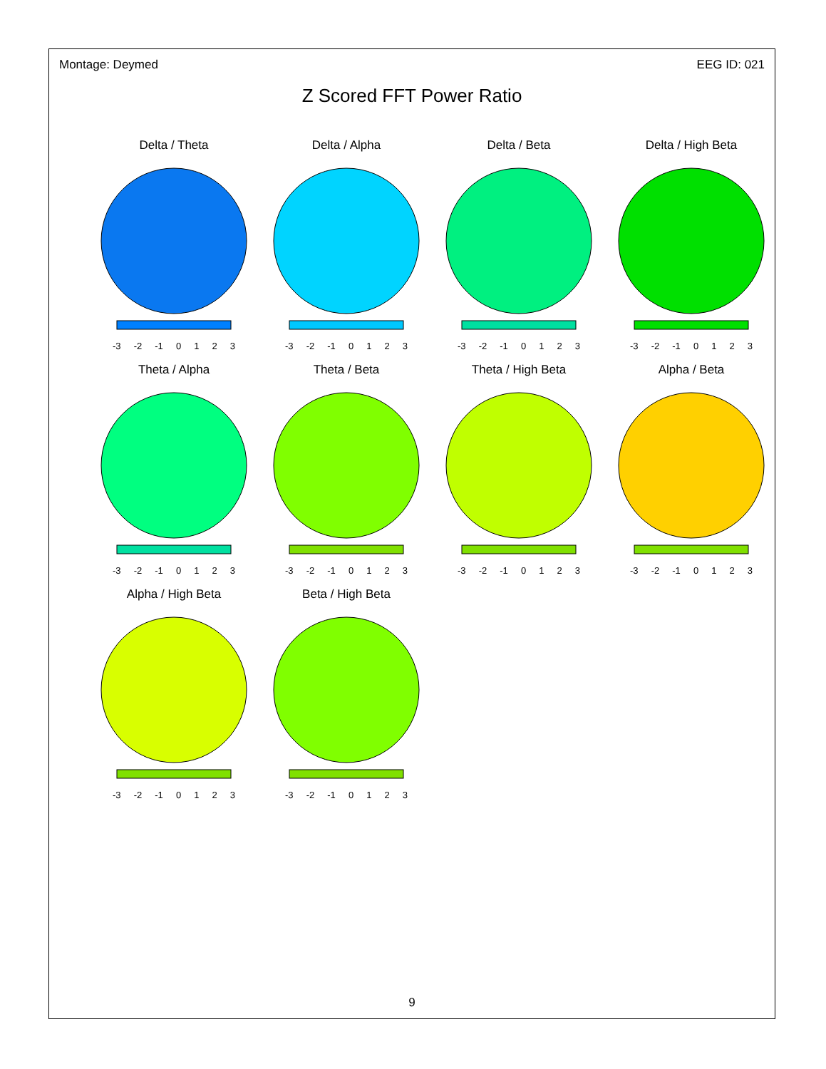Montage: Deymed EEG ID: 021
Z Scored FFT Power Ratio
Delta / Theta
-3 -2 -1 0123
Delta / Alpha
-3 -2 -1 0123
Delta / Beta
-3 -2 -1 0123
Delta / High Beta
-3 -2 -1 0123
Theta / Alpha
-3 -2 -1 0123
Theta / Beta
-3 -2 -1 0123
Theta / High Beta
-3 -2 -1 0123
Alpha / Beta
-3 -2 -1 0123
Alpha / High Beta
-3 -2 -1 0123
Beta / High Beta
-3 -2 -1 0123
9